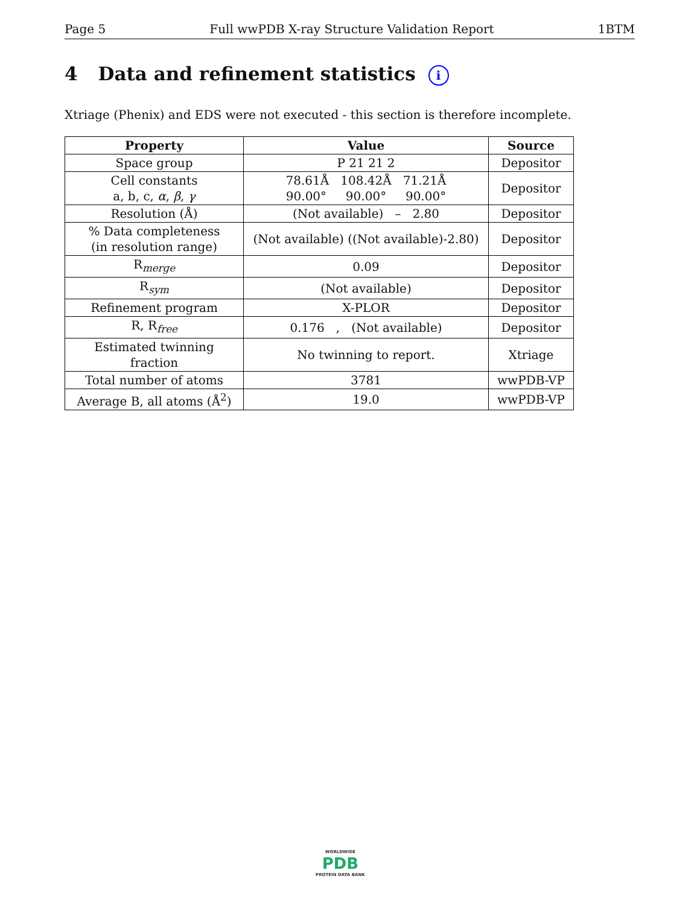Page 5 Full wwPDB X-ray Structure Validation Report 1BTM
4 Data and refinement statistics i
Xtriage (Phenix) and EDS were not executed - this section is therefore incomplete.
| Property | Value | Source |
| --- | --- | --- |
| Space group | P 21 21 2 | Depositor |
| Cell constants a, b, c, α , β , γ | 78.61Å 108.42Å 71.21Å 90.00° 90.00° 90.00° | Depositor |
| Resolution (Å) | (Not available) – 2.80 | Depositor |
| % Data completeness (in resolution range) | (Not available) ((Not available)-2.80) | Depositor |
| R<sub>merge</sub> | 0.09 | Depositor |
| R<sub>sym</sub> | (Not available) | Depositor |
| Refinement program | X-PLOR | Depositor |
| R, R<sub>free</sub> | 0.176 , (Not available) | Depositor |
| Estimated twinning fraction | No twinning to report. | Xtriage |
| Total number of atoms | 3781 | wwPDB-VP |
| Average B, all atoms (Å<sup>2</sup>) | 19.0 | wwPDB-VP |
WORLDWIDE
PDB
PROTEIN DATA BANK